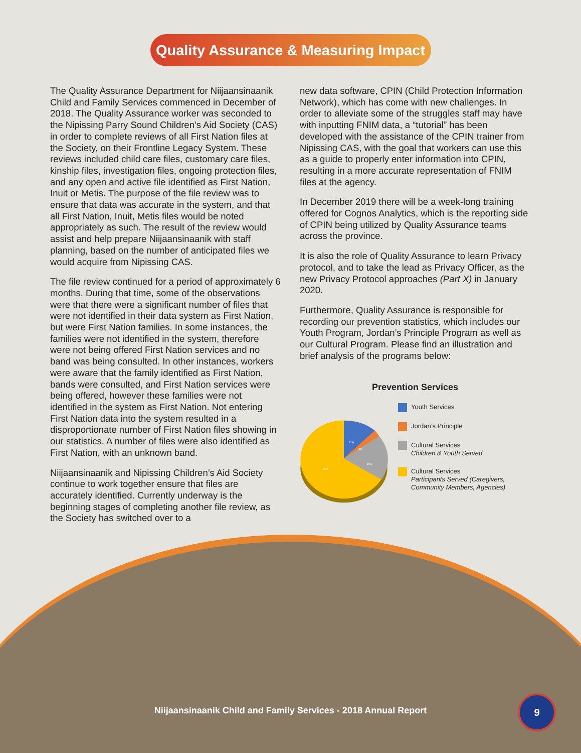Quality Assurance & Measuring Impact
The Quality Assurance Department for Niijaansinaanik Child and Family Services commenced in December of 2018. The Quality Assurance worker was seconded to the Nipissing Parry Sound Children’s Aid Society (CAS) in order to complete reviews of all First Nation files at the Society, on their Frontline Legacy System. These reviews included child care files, customary care files, kinship files, investigation files, ongoing protection files, and any open and active file identified as First Nation, Inuit or Metis. The purpose of the file review was to ensure that data was accurate in the system, and that all First Nation, Inuit, Metis files would be noted appropriately as such. The result of the review would assist and help prepare Niijaansinaanik with staff planning, based on the number of anticipated files we would acquire from Nipissing CAS.
The file review continued for a period of approximately 6 months. During that time, some of the observations were that there were a significant number of files that were not identified in their data system as First Nation, but were First Nation families. In some instances, the families were not identified in the system, therefore were not being offered First Nation services and no band was being consulted. In other instances, workers were aware that the family identified as First Nation, bands were consulted, and First Nation services were being offered, however these families were not identified in the system as First Nation. Not entering First Nation data into the system resulted in a disproportionate number of First Nation files showing in our statistics. A number of files were also identified as First Nation, with an unknown band.
Niijaansinaanik and Nipissing Children’s Aid Society continue to work together ensure that files are accurately identified. Currently underway is the beginning stages of completing another file review, as the Society has switched over to a
new data software, CPIN (Child Protection Information Network), which has come with new challenges. In order to alleviate some of the struggles staff may have with inputting FNIM data, a “tutorial” has been developed with the assistance of the CPIN trainer from Nipissing CAS, with the goal that workers can use this as a guide to properly enter information into CPIN, resulting in a more accurate representation of FNIM files at the agency.
In December 2019 there will be a week-long training offered for Cognos Analytics, which is the reporting side of CPIN being utilized by Quality Assurance teams across the province.
It is also the role of Quality Assurance to learn Privacy protocol, and to take the lead as Privacy Officer, as the new Privacy Protocol approaches (Part X) in January 2020.
Furthermore, Quality Assurance is responsible for recording our prevention statistics, which includes our Youth Program, Jordan’s Principle Program as well as our Cultural Program. Please find an illustration and brief analysis of the programs below:
Prevention Services
12%
4%
19%
65%
Youth Services
Jordan’s Principle
Cultural Services
Children & Youth Served
Cultural Services
Participants Served (Caregivers, Community Members, Agencies)
Niijaansinaanik Child and Family Services - 2018 Annual Report
9